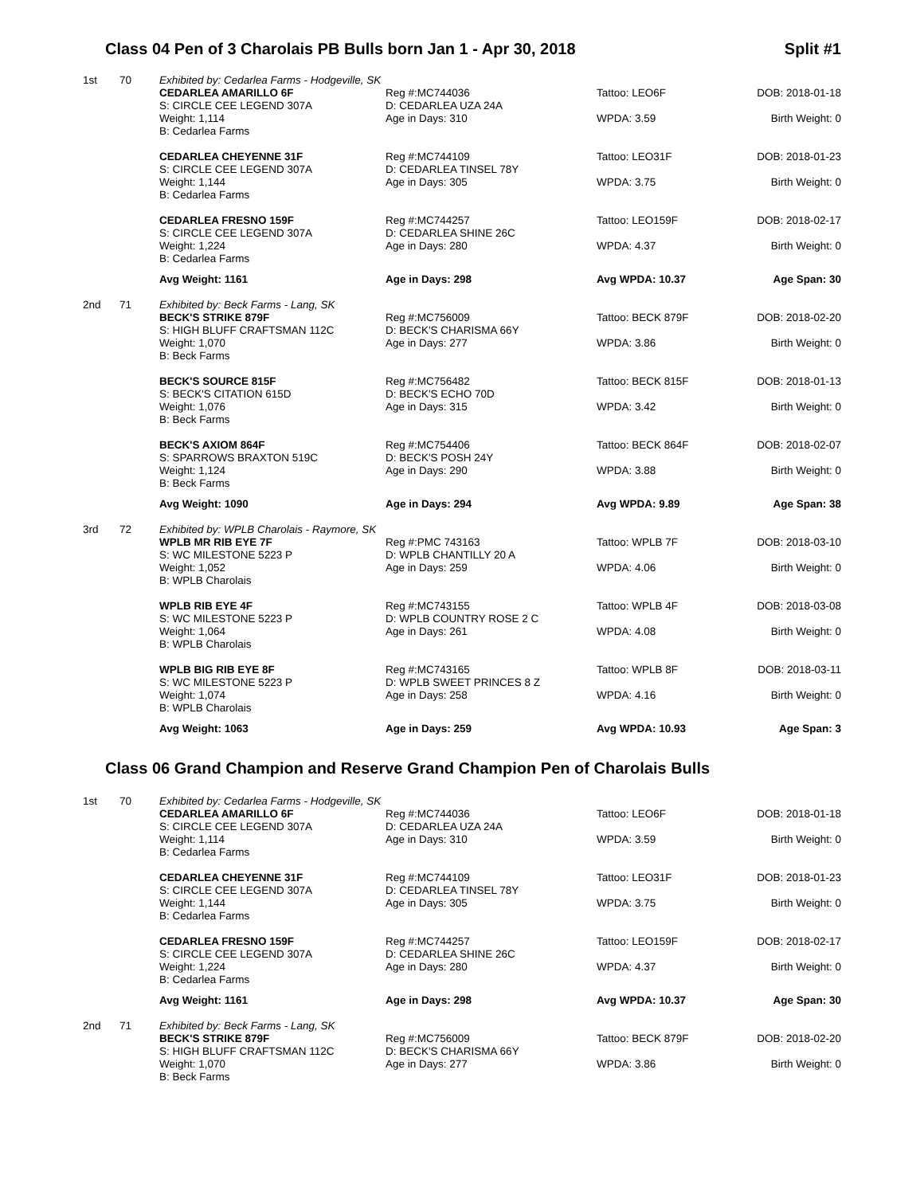Class 04 Pen of 3 Charolais PB Bulls born Jan 1 - Apr 30, 2018 Split #1
| 1st | 70 | Exhibited by: Cedarlea Farms - Hodgeville, SK | | | |
| | | CEDARLEA AMARILLO 6F S: CIRCLE CEE LEGEND 307A | Reg #:MC744036 D: CEDARLEA UZA 24A | Tattoo: LEO6F | DOB: 2018-01-18 |
| | | Weight: 1,114 B: Cedarlea Farms | Age in Days: 310 | WPDA: 3.59 | Birth Weight: 0 |
| | | CEDARLEA CHEYENNE 31F S: CIRCLE CEE LEGEND 307A | Reg #:MC744109 D: CEDARLEA TINSEL 78Y | Tattoo: LEO31F | DOB: 2018-01-23 |
| | | Weight: 1,144 B: Cedarlea Farms | Age in Days: 305 | WPDA: 3.75 | Birth Weight: 0 |
| | | CEDARLEA FRESNO 159F S: CIRCLE CEE LEGEND 307A | Reg #:MC744257 D: CEDARLEA SHINE 26C | Tattoo: LEO159F | DOB: 2018-02-17 |
| | | Weight: 1,224 B: Cedarlea Farms | Age in Days: 280 | WPDA: 4.37 | Birth Weight: 0 |
| | | Avg Weight: 1161 | Age in Days: 298 | Avg WPDA: 10.37 | Age Span: 30 |
| 2nd | 71 | Exhibited by: Beck Farms - Lang, SK | | | |
| | | BECK'S STRIKE 879F S: HIGH BLUFF CRAFTSMAN 112C | Reg #:MC756009 D: BECK'S CHARISMA 66Y | Tattoo: BECK 879F | DOB: 2018-02-20 |
| | | Weight: 1,070 B: Beck Farms | Age in Days: 277 | WPDA: 3.86 | Birth Weight: 0 |
| | | BECK'S SOURCE 815F S: BECK'S CITATION 615D | Reg #:MC756482 D: BECK'S ECHO 70D | Tattoo: BECK 815F | DOB: 2018-01-13 |
| | | Weight: 1,076 B: Beck Farms | Age in Days: 315 | WPDA: 3.42 | Birth Weight: 0 |
| | | BECK'S AXIOM 864F S: SPARROWS BRAXTON 519C | Reg #:MC754406 D: BECK'S POSH 24Y | Tattoo: BECK 864F | DOB: 2018-02-07 |
| | | Weight: 1,124 B: Beck Farms | Age in Days: 290 | WPDA: 3.88 | Birth Weight: 0 |
| | | Avg Weight: 1090 | Age in Days: 294 | Avg WPDA: 9.89 | Age Span: 38 |
| 3rd | 72 | Exhibited by: WPLB Charolais - Raymore, SK | | | |
| | | WPLB MR RIB EYE 7F S: WC MILESTONE 5223 P | Reg #:PMC 743163 D: WPLB CHANTILLY 20 A | Tattoo: WPLB 7F | DOB: 2018-03-10 |
| | | Weight: 1,052 B: WPLB Charolais | Age in Days: 259 | WPDA: 4.06 | Birth Weight: 0 |
| | | WPLB RIB EYE 4F S: WC MILESTONE 5223 P | Reg #:MC743155 D: WPLB COUNTRY ROSE 2 C | Tattoo: WPLB 4F | DOB: 2018-03-08 |
| | | Weight: 1,064 B: WPLB Charolais | Age in Days: 261 | WPDA: 4.08 | Birth Weight: 0 |
| | | WPLB BIG RIB EYE 8F S: WC MILESTONE 5223 P | Reg #:MC743165 D: WPLB SWEET PRINCES 8 Z | Tattoo: WPLB 8F | DOB: 2018-03-11 |
| | | Weight: 1,074 B: WPLB Charolais | Age in Days: 258 | WPDA: 4.16 | Birth Weight: 0 |
| | | Avg Weight: 1063 | Age in Days: 259 | Avg WPDA: 10.93 | Age Span: 3 |
Class 06 Grand Champion and Reserve Grand Champion Pen of Charolais Bulls
| 1st | 70 | Exhibited by: Cedarlea Farms - Hodgeville, SK | | | |
| | | CEDARLEA AMARILLO 6F S: CIRCLE CEE LEGEND 307A | Reg #:MC744036 D: CEDARLEA UZA 24A | Tattoo: LEO6F | DOB: 2018-01-18 |
| | | Weight: 1,114 B: Cedarlea Farms | Age in Days: 310 | WPDA: 3.59 | Birth Weight: 0 |
| | | CEDARLEA CHEYENNE 31F S: CIRCLE CEE LEGEND 307A | Reg #:MC744109 D: CEDARLEA TINSEL 78Y | Tattoo: LEO31F | DOB: 2018-01-23 |
| | | Weight: 1,144 B: Cedarlea Farms | Age in Days: 305 | WPDA: 3.75 | Birth Weight: 0 |
| | | CEDARLEA FRESNO 159F S: CIRCLE CEE LEGEND 307A | Reg #:MC744257 D: CEDARLEA SHINE 26C | Tattoo: LEO159F | DOB: 2018-02-17 |
| | | Weight: 1,224 B: Cedarlea Farms | Age in Days: 280 | WPDA: 4.37 | Birth Weight: 0 |
| | | Avg Weight: 1161 | Age in Days: 298 | Avg WPDA: 10.37 | Age Span: 30 |
| 2nd | 71 | Exhibited by: Beck Farms - Lang, SK | | | |
| | | BECK'S STRIKE 879F S: HIGH BLUFF CRAFTSMAN 112C | Reg #:MC756009 D: BECK'S CHARISMA 66Y | Tattoo: BECK 879F | DOB: 2018-02-20 |
| | | Weight: 1,070 B: Beck Farms | Age in Days: 277 | WPDA: 3.86 | Birth Weight: 0 |